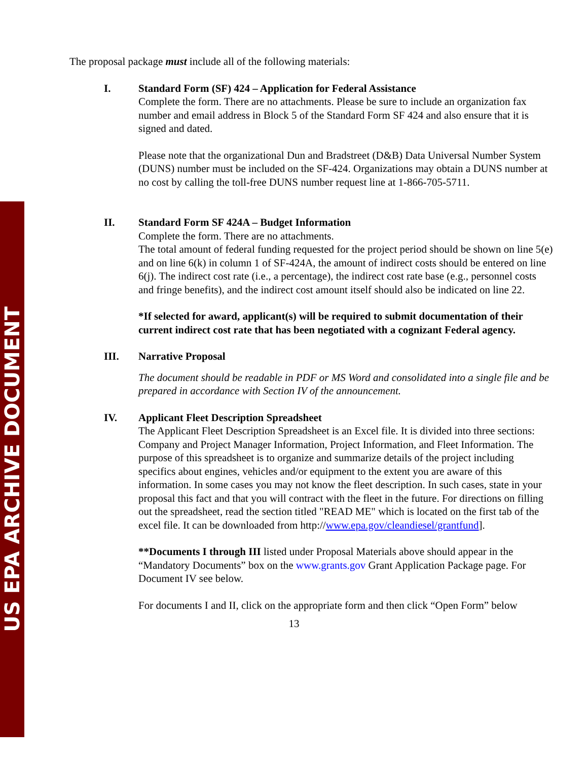US EPA ARCHIVE DOCUMENT
The proposal package must include all of the following materials:
I. Standard Form (SF) 424 – Application for Federal Assistance
Complete the form. There are no attachments. Please be sure to include an organization fax number and email address in Block 5 of the Standard Form SF 424 and also ensure that it is signed and dated.
Please note that the organizational Dun and Bradstreet (D&B) Data Universal Number System (DUNS) number must be included on the SF-424. Organizations may obtain a DUNS number at no cost by calling the toll-free DUNS number request line at 1-866-705-5711.
II. Standard Form SF 424A – Budget Information
Complete the form. There are no attachments.
The total amount of federal funding requested for the project period should be shown on line 5(e) and on line 6(k) in column 1 of SF-424A, the amount of indirect costs should be entered on line 6(j). The indirect cost rate (i.e., a percentage), the indirect cost rate base (e.g., personnel costs and fringe benefits), and the indirect cost amount itself should also be indicated on line 22.
*If selected for award, applicant(s) will be required to submit documentation of their current indirect cost rate that has been negotiated with a cognizant Federal agency.
III. Narrative Proposal
The document should be readable in PDF or MS Word and consolidated into a single file and be prepared in accordance with Section IV of the announcement.
IV. Applicant Fleet Description Spreadsheet
The Applicant Fleet Description Spreadsheet is an Excel file. It is divided into three sections: Company and Project Manager Information, Project Information, and Fleet Information. The purpose of this spreadsheet is to organize and summarize details of the project including specifics about engines, vehicles and/or equipment to the extent you are aware of this information. In some cases you may not know the fleet description. In such cases, state in your proposal this fact and that you will contract with the fleet in the future. For directions on filling out the spreadsheet, read the section titled "READ ME" which is located on the first tab of the excel file. It can be downloaded from http://www.epa.gov/cleandiesel/grantfund].
**Documents I through III listed under Proposal Materials above should appear in the “Mandatory Documents” box on the www.grants.gov Grant Application Package page. For Document IV see below.
For documents I and II, click on the appropriate form and then click “Open Form” below
13